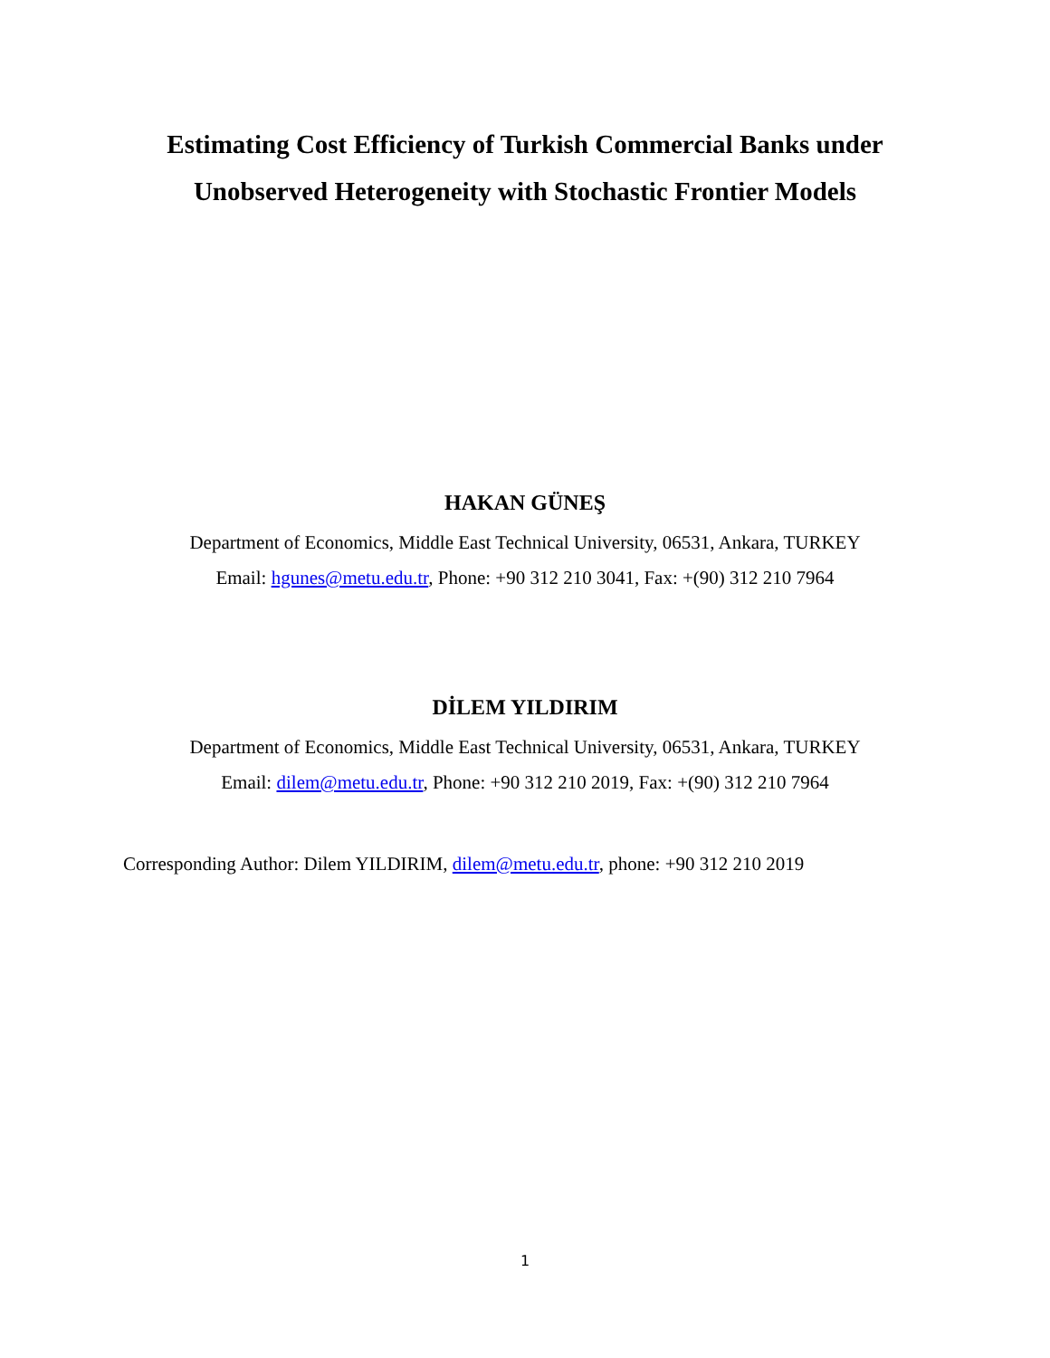Estimating Cost Efficiency of Turkish Commercial Banks under
Unobserved Heterogeneity with Stochastic Frontier Models
HAKAN GÜNEŞ
Department of Economics, Middle East Technical University, 06531, Ankara, TURKEY
Email: hgunes@metu.edu.tr, Phone: +90 312 210 3041, Fax: +(90) 312 210 7964
DİLEM YILDIRIM
Department of Economics, Middle East Technical University, 06531, Ankara, TURKEY
Email: dilem@metu.edu.tr, Phone: +90 312 210 2019, Fax: +(90) 312 210 7964
Corresponding Author: Dilem YILDIRIM, dilem@metu.edu.tr, phone: +90 312 210 2019
1